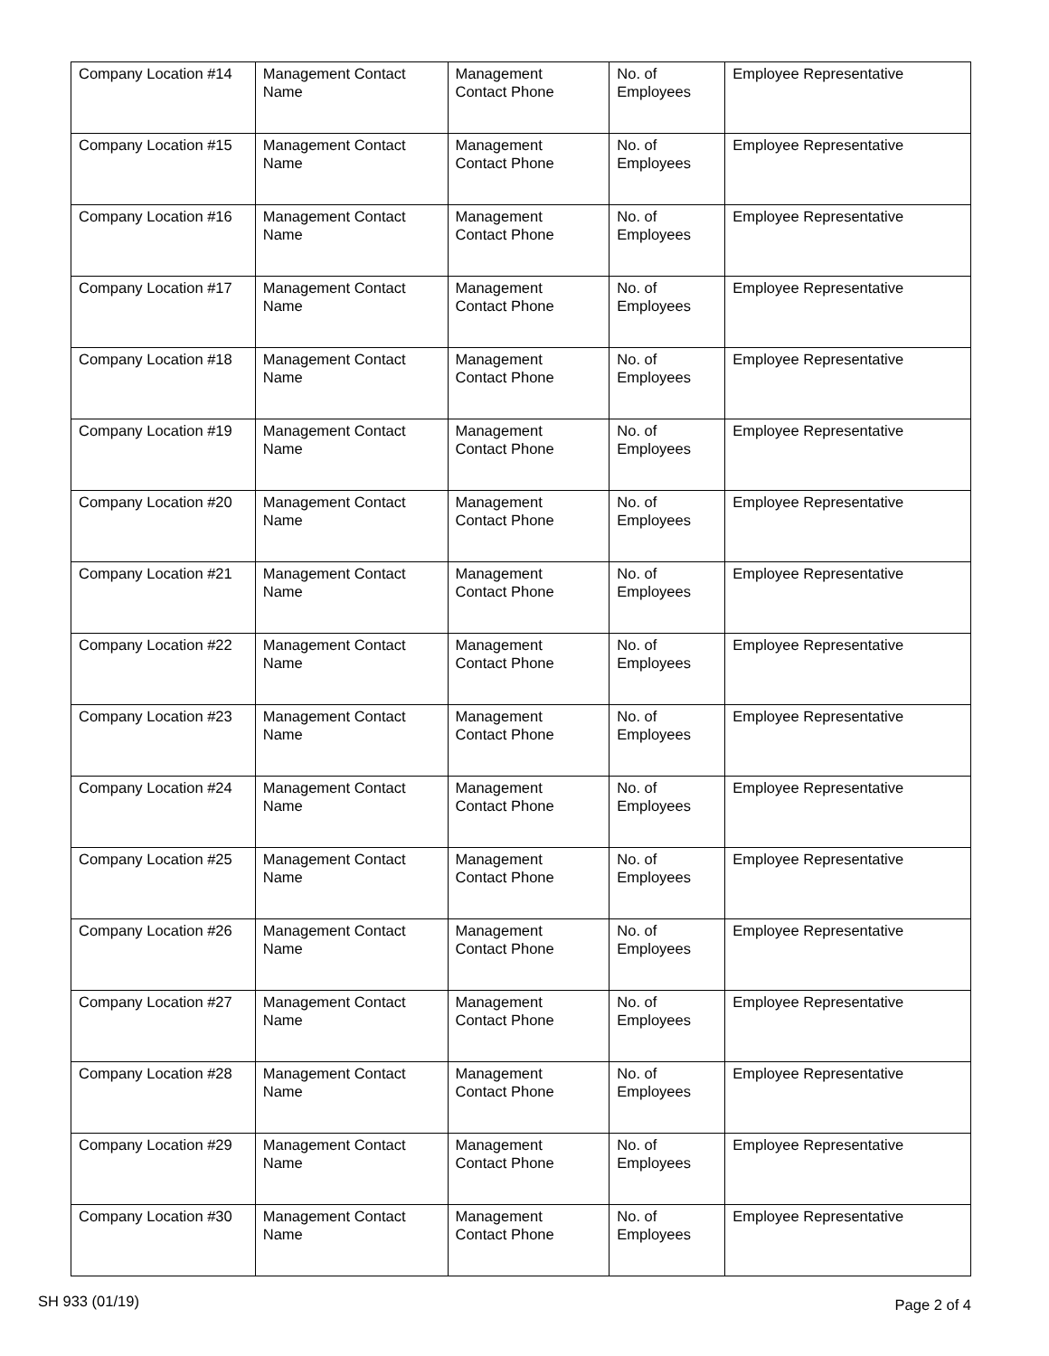| Company Location #14 | Management Contact Name | Management Contact Phone | No. of Employees | Employee Representative |
| Company Location #15 | Management Contact Name | Management Contact Phone | No. of Employees | Employee Representative |
| Company Location #16 | Management Contact Name | Management Contact Phone | No. of Employees | Employee Representative |
| Company Location #17 | Management Contact Name | Management Contact Phone | No. of Employees | Employee Representative |
| Company Location #18 | Management Contact Name | Management Contact Phone | No. of Employees | Employee Representative |
| Company Location #19 | Management Contact Name | Management Contact Phone | No. of Employees | Employee Representative |
| Company Location #20 | Management Contact Name | Management Contact Phone | No. of Employees | Employee Representative |
| Company Location #21 | Management Contact Name | Management Contact Phone | No. of Employees | Employee Representative |
| Company Location #22 | Management Contact Name | Management Contact Phone | No. of Employees | Employee Representative |
| Company Location #23 | Management Contact Name | Management Contact Phone | No. of Employees | Employee Representative |
| Company Location #24 | Management Contact Name | Management Contact Phone | No. of Employees | Employee Representative |
| Company Location #25 | Management Contact Name | Management Contact Phone | No. of Employees | Employee Representative |
| Company Location #26 | Management Contact Name | Management Contact Phone | No. of Employees | Employee Representative |
| Company Location #27 | Management Contact Name | Management Contact Phone | No. of Employees | Employee Representative |
| Company Location #28 | Management Contact Name | Management Contact Phone | No. of Employees | Employee Representative |
| Company Location #29 | Management Contact Name | Management Contact Phone | No. of Employees | Employee Representative |
| Company Location #30 | Management Contact Name | Management Contact Phone | No. of Employees | Employee Representative |
SH 933 (01/19) Page 2 of 4